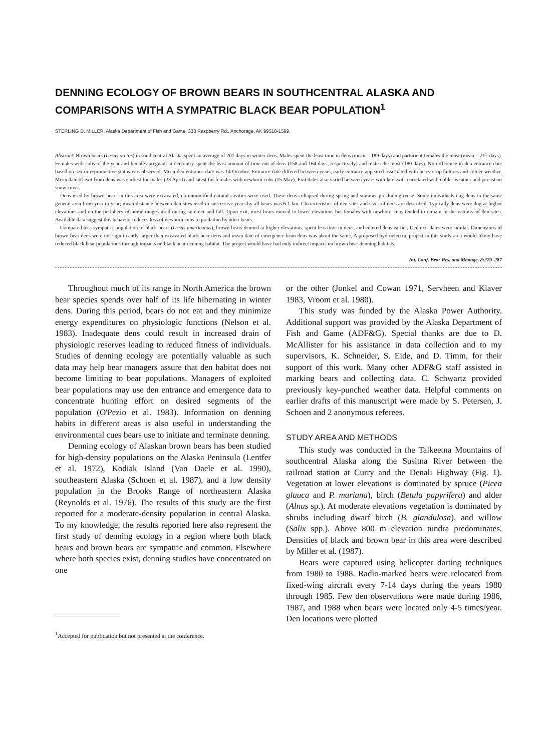DENNING ECOLOGY OF BROWN BEARS IN SOUTHCENTRAL ALASKA AND COMPARISONS WITH A SYMPATRIC BLACK BEAR POPULATION<sup>1</sup>
STERLING D. MILLER, Alaska Department of Fish and Game, 333 Raspberry Rd., Anchorage, AK 99518-1599.
Abstract: Brown bears (Ursus arctos) in southcentral Alaska spent an average of 201 days in winter dens. Males spent the least time in dens (mean = 189 days) and parturient females the most (mean = 217 days). Females with cubs of the year and females pregnant at den entry spent the least amount of time out of dens (158 and 164 days, respectively) and males the most (180 days). No difference in den entrance date based on sex or reproductive status was observed. Mean den entrance date was 14 October. Entrance date differed between years, early entrance appeared associated with berry crop failures and colder weather. Mean date of exit from dens was earliest for males (23 April) and latest for females with newborn cubs (15 May). Exit dates also varied between years with late exits correlated with colder weather and persistent snow cover.
Dens used by brown bears in this area were excavated, no unmodified natural cavities were used. These dens collapsed during spring and summer precluding reuse. Some individuals dug dens in the same general area from year to year; mean distance between den sites used in successive years by all bears was 6.1 km. Characteristics of den sites and sizes of dens are described. Typically dens were dug at higher elevations and on the periphery of home ranges used during summer and fall. Upon exit, most bears moved to lower elevations but females with newborn cubs tended to remain in the vicinity of den sites. Available data suggest this behavior reduces loss of newborn cubs to predation by other bears.
Compared to a sympatric population of black bears (Ursus americanus), brown bears denned at higher elevations, spent less time in dens, and entered dens earlier. Den exit dates were similar. Dimensions of brown bear dens were not significantly larger than excavated black bear dens and mean date of emergence from dens was about the same. A proposed hydroelectric project in this study area would likely have reduced black bear populations through impacts on black bear denning habitat. The project would have had only indirect impacts on brown bear denning habitats.
Int. Conf. Bear Res. and Manage. 8:279–287
Throughout much of its range in North America the brown bear species spends over half of its life hibernating in winter dens. During this period, bears do not eat and they minimize energy expenditures on physiologic functions (Nelson et al. 1983). Inadequate dens could result in increased drain of physiologic reserves leading to reduced fitness of individuals. Studies of denning ecology are potentially valuable as such data may help bear managers assure that den habitat does not become limiting to bear populations. Managers of exploited bear populations may use den entrance and emergence data to concentrate hunting effort on desired segments of the population (O'Pezio et al. 1983). Information on denning habits in different areas is also useful in understanding the environmental cues bears use to initiate and terminate denning.
Denning ecology of Alaskan brown bears has been studied for high-density populations on the Alaska Peninsula (Lentfer et al. 1972), Kodiak Island (Van Daele et al. 1990), southeastern Alaska (Schoen et al. 1987), and a low density population in the Brooks Range of northeastern Alaska (Reynolds et al. 1976). The results of this study are the first reported for a moderate-density population in central Alaska. To my knowledge, the results reported here also represent the first study of denning ecology in a region where both black bears and brown bears are sympatric and common. Elsewhere where both species exist, denning studies have concentrated on one
<sup>1</sup> Accepted for publication but not presented at the conference.
or the other (Jonkel and Cowan 1971, Servheen and Klaver 1983, Vroom et al. 1980).
This study was funded by the Alaska Power Authority. Additional support was provided by the Alaska Department of Fish and Game (ADF&G). Special thanks are due to D. McAllister for his assistance in data collection and to my supervisors, K. Schneider, S. Eide, and D. Timm, for their support of this work. Many other ADF&G staff assisted in marking bears and collecting data. C. Schwartz provided previously key-punched weather data. Helpful comments on earlier drafts of this manuscript were made by S. Petersen, J. Schoen and 2 anonymous referees.
STUDY AREA AND METHODS
This study was conducted in the Talkeetna Mountains of southcentral Alaska along the Susitna River between the railroad station at Curry and the Denali Highway (Fig. 1). Vegetation at lower elevations is dominated by spruce (Picea glauca and P. mariana), birch (Betula papyrifera) and alder (Alnus sp.). At moderate elevations vegetation is dominated by shrubs including dwarf birch (B. glandulosa), and willow (Salix spp.). Above 800 m elevation tundra predominates. Densities of black and brown bear in this area were described by Miller et al. (1987).
Bears were captured using helicopter darting techniques from 1980 to 1988. Radio-marked bears were relocated from fixed-wing aircraft every 7-14 days during the years 1980 through 1985. Few den observations were made during 1986, 1987, and 1988 when bears were located only 4-5 times/year. Den locations were plotted